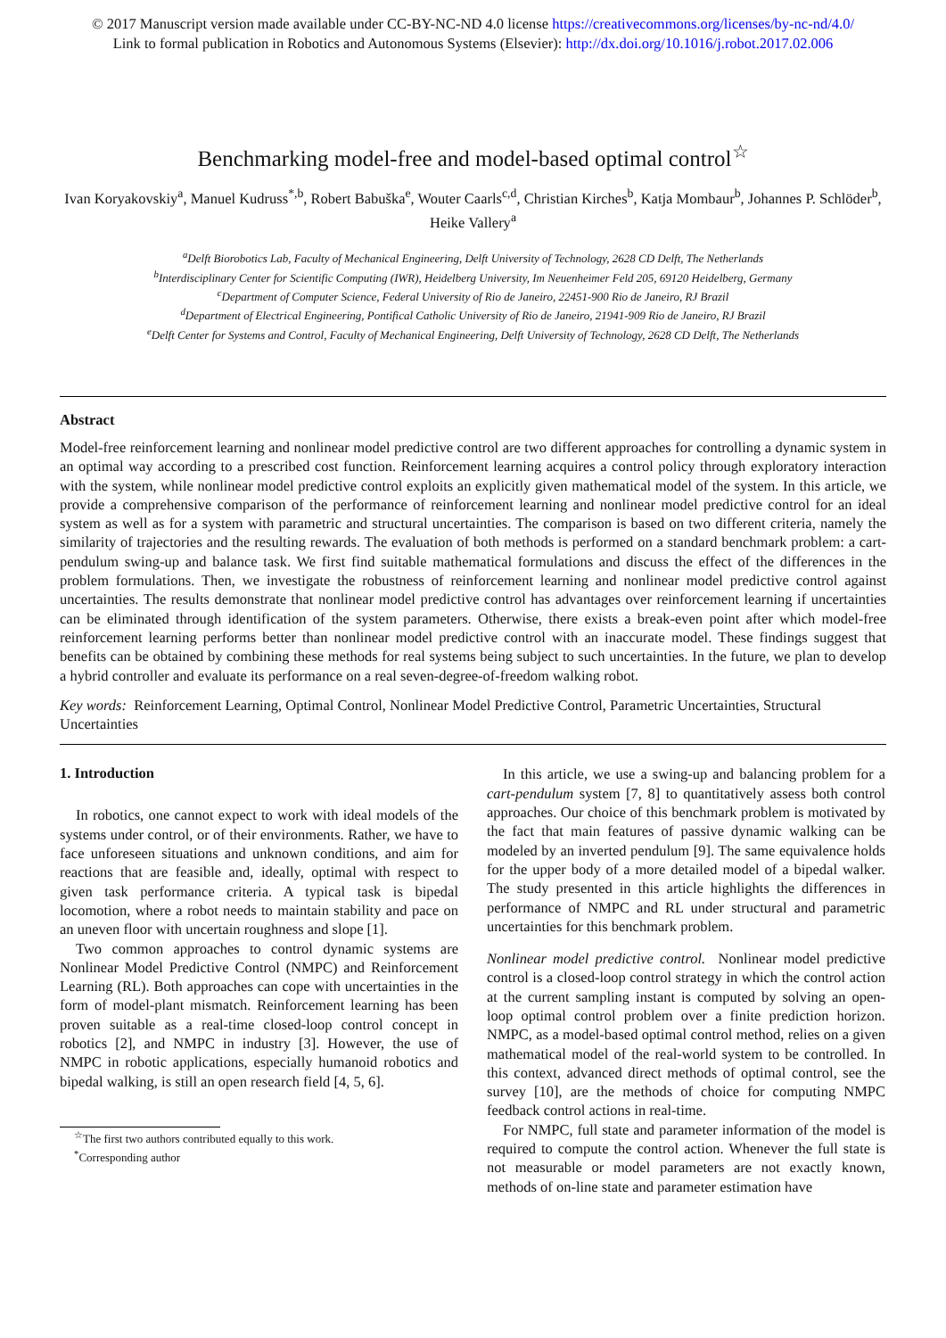© 2017 Manuscript version made available under CC-BY-NC-ND 4.0 license https://creativecommons.org/licenses/by-nc-nd/4.0/
Link to formal publication in Robotics and Autonomous Systems (Elsevier): http://dx.doi.org/10.1016/j.robot.2017.02.006
Benchmarking model-free and model-based optimal control<sup>☆</sup>
Ivan Koryakovskiy<sup>a</sup>, Manuel Kudruss<sup>*,b</sup>, Robert Babuška<sup>e</sup>, Wouter Caarls<sup>c,d</sup>, Christian Kirches<sup>b</sup>, Katja Mombaur<sup>b</sup>, Johannes P. Schlöder<sup>b</sup>, Heike Vallery<sup>a</sup>
<sup>a</sup> Delft Biorobotics Lab, Faculty of Mechanical Engineering, Delft University of Technology, 2628 CD Delft, The Netherlands
<sup>b</sup> Interdisciplinary Center for Scientific Computing (IWR), Heidelberg University, Im Neuenheimer Feld 205, 69120 Heidelberg, Germany
<sup>c</sup> Department of Computer Science, Federal University of Rio de Janeiro, 22451-900 Rio de Janeiro, RJ Brazil
<sup>d</sup> Department of Electrical Engineering, Pontifical Catholic University of Rio de Janeiro, 21941-909 Rio de Janeiro, RJ Brazil
<sup>e</sup> Delft Center for Systems and Control, Faculty of Mechanical Engineering, Delft University of Technology, 2628 CD Delft, The Netherlands
Abstract
Model-free reinforcement learning and nonlinear model predictive control are two different approaches for controlling a dynamic system in an optimal way according to a prescribed cost function. Reinforcement learning acquires a control policy through exploratory interaction with the system, while nonlinear model predictive control exploits an explicitly given mathematical model of the system. In this article, we provide a comprehensive comparison of the performance of reinforcement learning and nonlinear model predictive control for an ideal system as well as for a system with parametric and structural uncertainties. The comparison is based on two different criteria, namely the similarity of trajectories and the resulting rewards. The evaluation of both methods is performed on a standard benchmark problem: a cart-pendulum swing-up and balance task. We first find suitable mathematical formulations and discuss the effect of the differences in the problem formulations. Then, we investigate the robustness of reinforcement learning and nonlinear model predictive control against uncertainties. The results demonstrate that nonlinear model predictive control has advantages over reinforcement learning if uncertainties can be eliminated through identification of the system parameters. Otherwise, there exists a break-even point after which model-free reinforcement learning performs better than nonlinear model predictive control with an inaccurate model. These findings suggest that benefits can be obtained by combining these methods for real systems being subject to such uncertainties. In the future, we plan to develop a hybrid controller and evaluate its performance on a real seven-degree-of-freedom walking robot.
Key words: Reinforcement Learning, Optimal Control, Nonlinear Model Predictive Control, Parametric Uncertainties, Structural Uncertainties
1. Introduction
In robotics, one cannot expect to work with ideal models of the systems under control, or of their environments. Rather, we have to face unforeseen situations and unknown conditions, and aim for reactions that are feasible and, ideally, optimal with respect to given task performance criteria. A typical task is bipedal locomotion, where a robot needs to maintain stability and pace on an uneven floor with uncertain roughness and slope [1].
Two common approaches to control dynamic systems are Nonlinear Model Predictive Control (NMPC) and Reinforcement Learning (RL). Both approaches can cope with uncertainties in the form of model-plant mismatch. Reinforcement learning has been proven suitable as a real-time closed-loop control concept in robotics [2], and NMPC in industry [3]. However, the use of NMPC in robotic applications, especially humanoid robotics and bipedal walking, is still an open research field [4, 5, 6].
<sup>☆</sup>The first two authors contributed equally to this work.
<sup>*</sup> Corresponding author
In this article, we use a swing-up and balancing problem for a cart-pendulum system [7, 8] to quantitatively assess both control approaches. Our choice of this benchmark problem is motivated by the fact that main features of passive dynamic walking can be modeled by an inverted pendulum [9]. The same equivalence holds for the upper body of a more detailed model of a bipedal walker. The study presented in this article highlights the differences in performance of NMPC and RL under structural and parametric uncertainties for this benchmark problem.
Nonlinear model predictive control. Nonlinear model predictive control is a closed-loop control strategy in which the control action at the current sampling instant is computed by solving an open-loop optimal control problem over a finite prediction horizon. NMPC, as a model-based optimal control method, relies on a given mathematical model of the real-world system to be controlled. In this context, advanced direct methods of optimal control, see the survey [10], are the methods of choice for computing NMPC feedback control actions in real-time.
For NMPC, full state and parameter information of the model is required to compute the control action. Whenever the full state is not measurable or model parameters are not exactly known, methods of on-line state and parameter estimation have